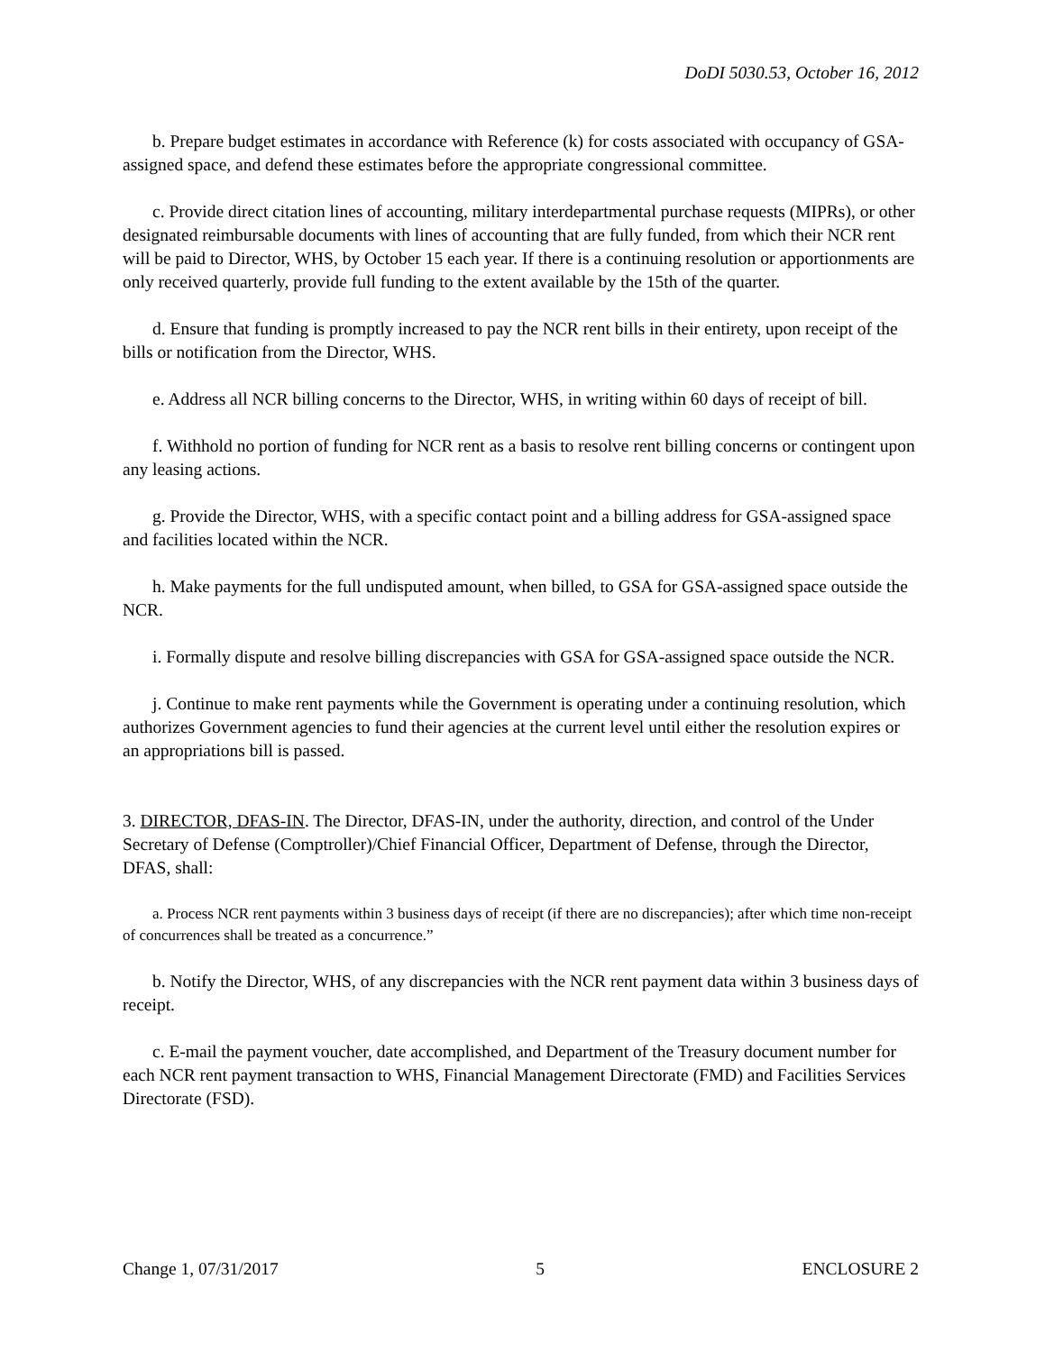DoDI 5030.53, October 16, 2012
b. Prepare budget estimates in accordance with Reference (k) for costs associated with occupancy of GSA-assigned space, and defend these estimates before the appropriate congressional committee.
c. Provide direct citation lines of accounting, military interdepartmental purchase requests (MIPRs), or other designated reimbursable documents with lines of accounting that are fully funded, from which their NCR rent will be paid to Director, WHS, by October 15 each year. If there is a continuing resolution or apportionments are only received quarterly, provide full funding to the extent available by the 15th of the quarter.
d. Ensure that funding is promptly increased to pay the NCR rent bills in their entirety, upon receipt of the bills or notification from the Director, WHS.
e. Address all NCR billing concerns to the Director, WHS, in writing within 60 days of receipt of bill.
f. Withhold no portion of funding for NCR rent as a basis to resolve rent billing concerns or contingent upon any leasing actions.
g. Provide the Director, WHS, with a specific contact point and a billing address for GSA-assigned space and facilities located within the NCR.
h. Make payments for the full undisputed amount, when billed, to GSA for GSA-assigned space outside the NCR.
i. Formally dispute and resolve billing discrepancies with GSA for GSA-assigned space outside the NCR.
j. Continue to make rent payments while the Government is operating under a continuing resolution, which authorizes Government agencies to fund their agencies at the current level until either the resolution expires or an appropriations bill is passed.
3. DIRECTOR, DFAS-IN. The Director, DFAS-IN, under the authority, direction, and control of the Under Secretary of Defense (Comptroller)/Chief Financial Officer, Department of Defense, through the Director, DFAS, shall:
a. Process NCR rent payments within 3 business days of receipt (if there are no discrepancies); after which time non-receipt of concurrences shall be treated as a concurrence.”
b. Notify the Director, WHS, of any discrepancies with the NCR rent payment data within 3 business days of receipt.
c. E-mail the payment voucher, date accomplished, and Department of the Treasury document number for each NCR rent payment transaction to WHS, Financial Management Directorate (FMD) and Facilities Services Directorate (FSD).
Change 1, 07/31/2017 5 ENCLOSURE 2